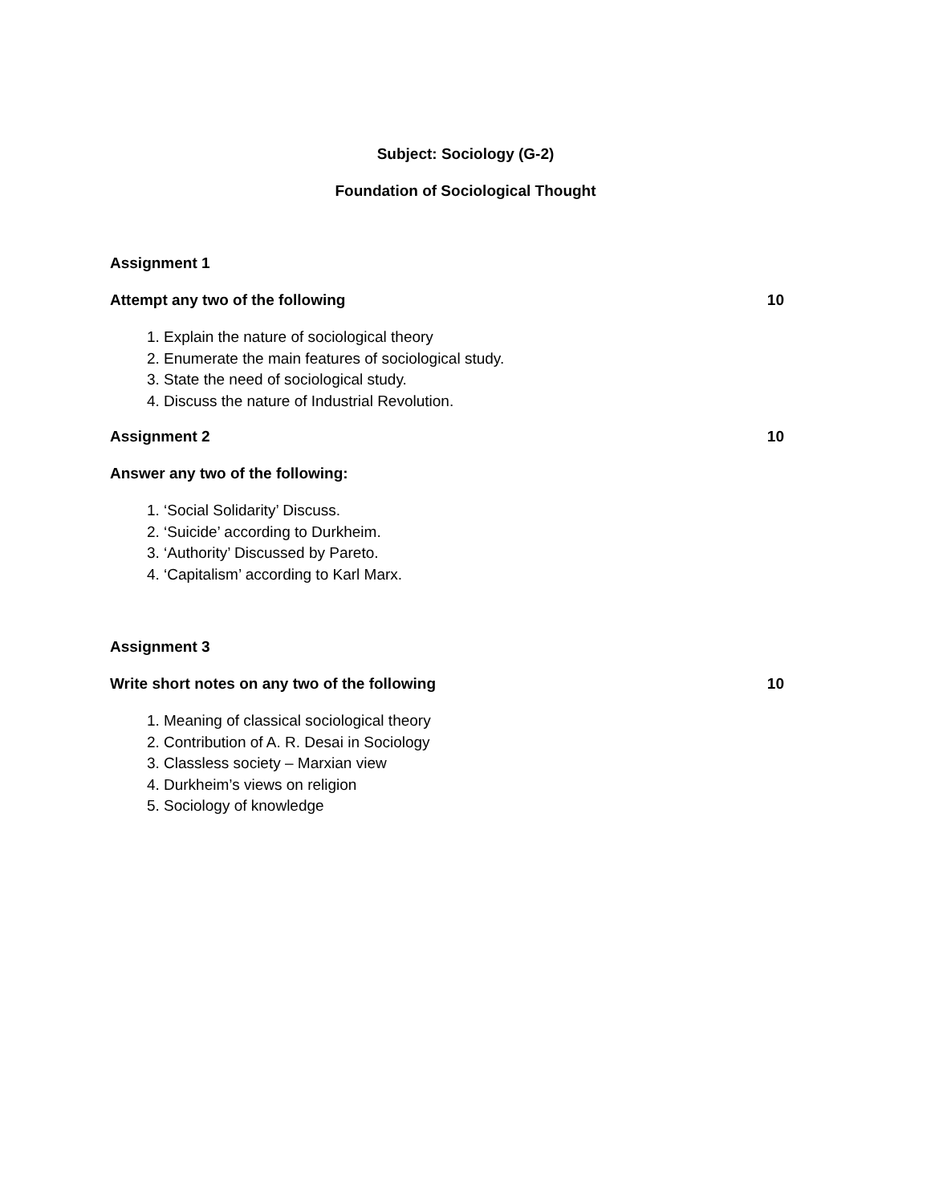Subject: Sociology (G-2)
Foundation of Sociological Thought
Assignment 1
Attempt any two of the following 10
1. Explain the nature of sociological theory
2. Enumerate the main features of sociological study.
3. State the need of sociological study.
4. Discuss the nature of Industrial Revolution.
Assignment 2 10
Answer any two of the following:
1. ‘Social Solidarity’ Discuss.
2. ‘Suicide’ according to Durkheim.
3. ‘Authority’ Discussed by Pareto.
4. ‘Capitalism’ according to Karl Marx.
Assignment 3
Write short notes on any two of the following 10
1. Meaning of classical sociological theory
2. Contribution of A. R. Desai in Sociology
3. Classless society – Marxian view
4. Durkheim’s views on religion
5. Sociology of knowledge